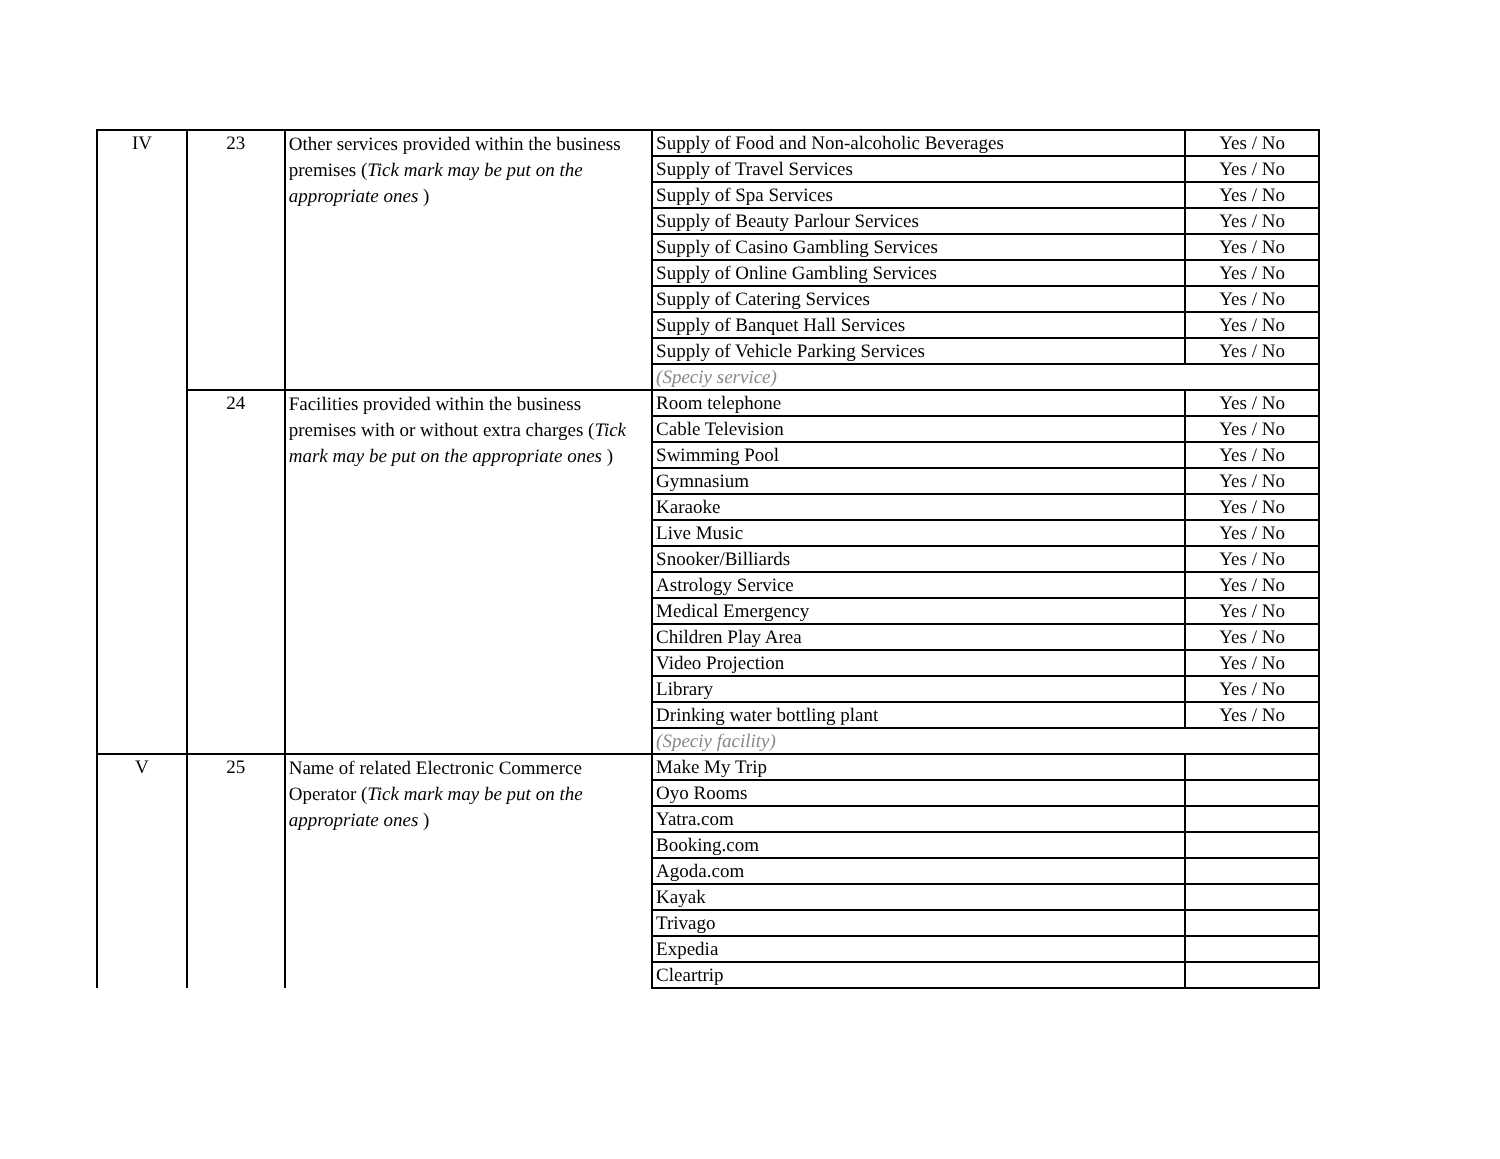| IV | 23 | Other services provided within the business premises ( Tick mark may be put on the appropriate ones ) | Supply of Food and Non-alcoholic Beverages | Yes / No |
| | | | Supply of Travel Services | Yes / No |
| | | | Supply of Spa Services | Yes / No |
| | | | Supply of Beauty Parlour Services | Yes / No |
| | | | Supply of Casino Gambling Services | Yes / No |
| | | | Supply of Online Gambling Services | Yes / No |
| | | | Supply of Catering Services | Yes / No |
| | | | Supply of Banquet Hall Services | Yes / No |
| | | | Supply of Vehicle Parking Services | Yes / No |
| | | | (Speciy service) | |
| | 24 | Facilities provided within the business premises with or without extra charges ( Tick mark may be put on the appropriate ones ) | Room telephone | Yes / No |
| | | | Cable Television | Yes / No |
| | | | Swimming Pool | Yes / No |
| | | | Gymnasium | Yes / No |
| | | | Karaoke | Yes / No |
| | | | Live Music | Yes / No |
| | | | Snooker/Billiards | Yes / No |
| | | | Astrology Service | Yes / No |
| | | | Medical Emergency | Yes / No |
| | | | Children Play Area | Yes / No |
| | | | Video Projection | Yes / No |
| | | | Library | Yes / No |
| | | | Drinking water bottling plant | Yes / No |
| | | | (Speciy facility) | |
| V | 25 | Name of related Electronic Commerce Operator ( Tick mark may be put on the appropriate ones ) | Make My Trip | |
| | | | Oyo Rooms | |
| | | | Yatra.com | |
| | | | Booking.com | |
| | | | Agoda.com | |
| | | | Kayak | |
| | | | Trivago | |
| | | | Expedia | |
| | | | Cleartrip | |